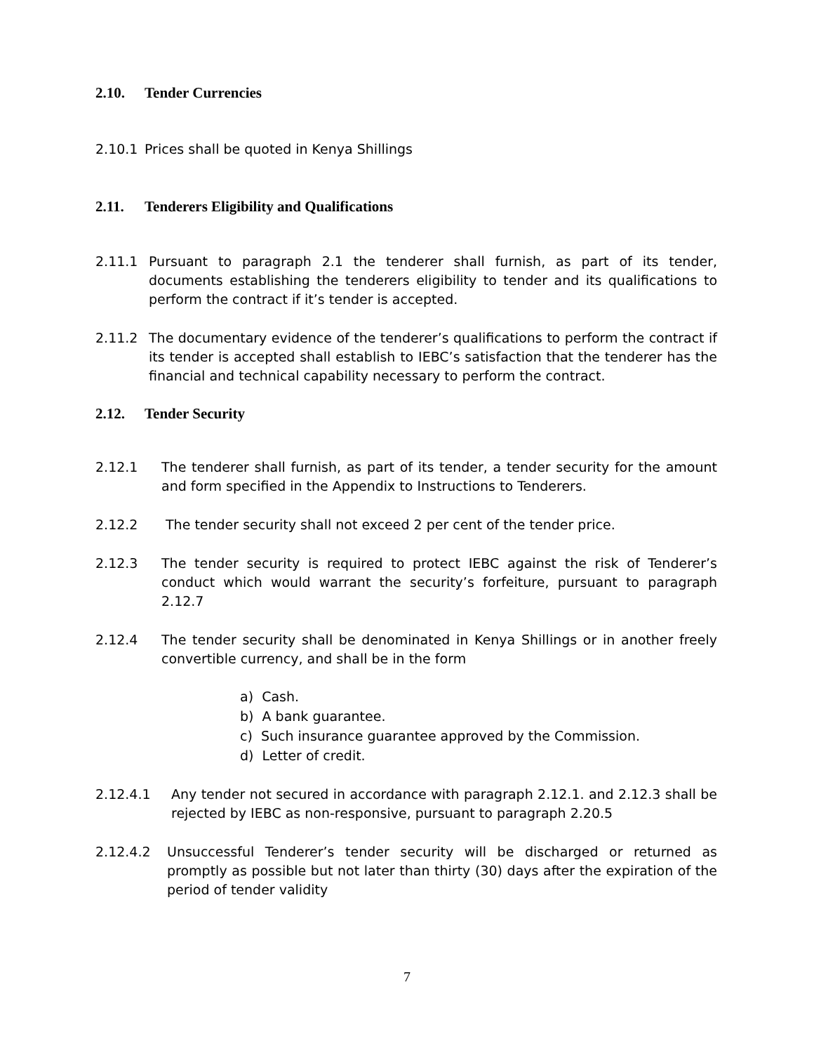2.10. Tender Currencies
2.10.1 Prices shall be quoted in Kenya Shillings
2.11. Tenderers Eligibility and Qualifications
2.11.1 Pursuant to paragraph 2.1 the tenderer shall furnish, as part of its tender, documents establishing the tenderers eligibility to tender and its qualifications to perform the contract if it’s tender is accepted.
2.11.2 The documentary evidence of the tenderer’s qualifications to perform the contract if its tender is accepted shall establish to IEBC’s satisfaction that the tenderer has the financial and technical capability necessary to perform the contract.
2.12. Tender Security
2.12.1 The tenderer shall furnish, as part of its tender, a tender security for the amount and form specified in the Appendix to Instructions to Tenderers.
2.12.2 The tender security shall not exceed 2 per cent of the tender price.
2.12.3 The tender security is required to protect IEBC against the risk of Tenderer’s conduct which would warrant the security’s forfeiture, pursuant to paragraph 2.12.7
2.12.4 The tender security shall be denominated in Kenya Shillings or in another freely convertible currency, and shall be in the form
a) Cash.
b) A bank guarantee.
c) Such insurance guarantee approved by the Commission.
d) Letter of credit.
2.12.4.1 Any tender not secured in accordance with paragraph 2.12.1. and 2.12.3 shall be rejected by IEBC as non-responsive, pursuant to paragraph 2.20.5
2.12.4.2 Unsuccessful Tenderer’s tender security will be discharged or returned as promptly as possible but not later than thirty (30) days after the expiration of the period of tender validity
7